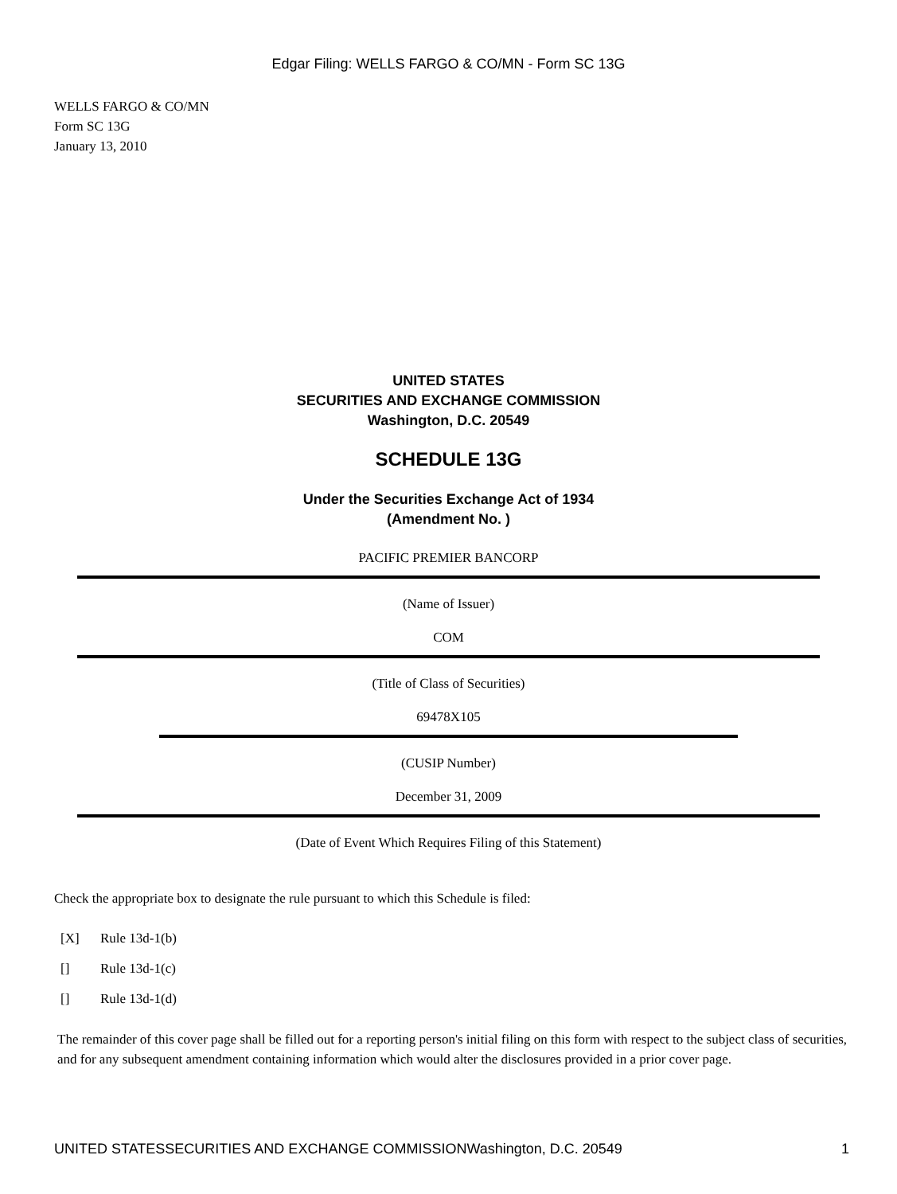Edgar Filing: WELLS FARGO & CO/MN - Form SC 13G
WELLS FARGO & CO/MN
Form SC 13G
January 13, 2010
UNITED STATES
SECURITIES AND EXCHANGE COMMISSION
Washington, D.C. 20549
SCHEDULE 13G
Under the Securities Exchange Act of 1934
(Amendment No. )
PACIFIC PREMIER BANCORP
(Name of Issuer)
COM
(Title of Class of Securities)
69478X105
(CUSIP Number)
December 31, 2009
(Date of Event Which Requires Filing of this Statement)
Check the appropriate box to designate the rule pursuant to which this Schedule is filed:
[X] Rule 13d-1(b)
[] Rule 13d-1(c)
[] Rule 13d-1(d)
The remainder of this cover page shall be filled out for a reporting person's initial filing on this form with respect to the subject class of securities, and for any subsequent amendment containing information which would alter the disclosures provided in a prior cover page.
UNITED STATESSECURITIES AND EXCHANGE COMMISSIONWashington, D.C. 20549 1